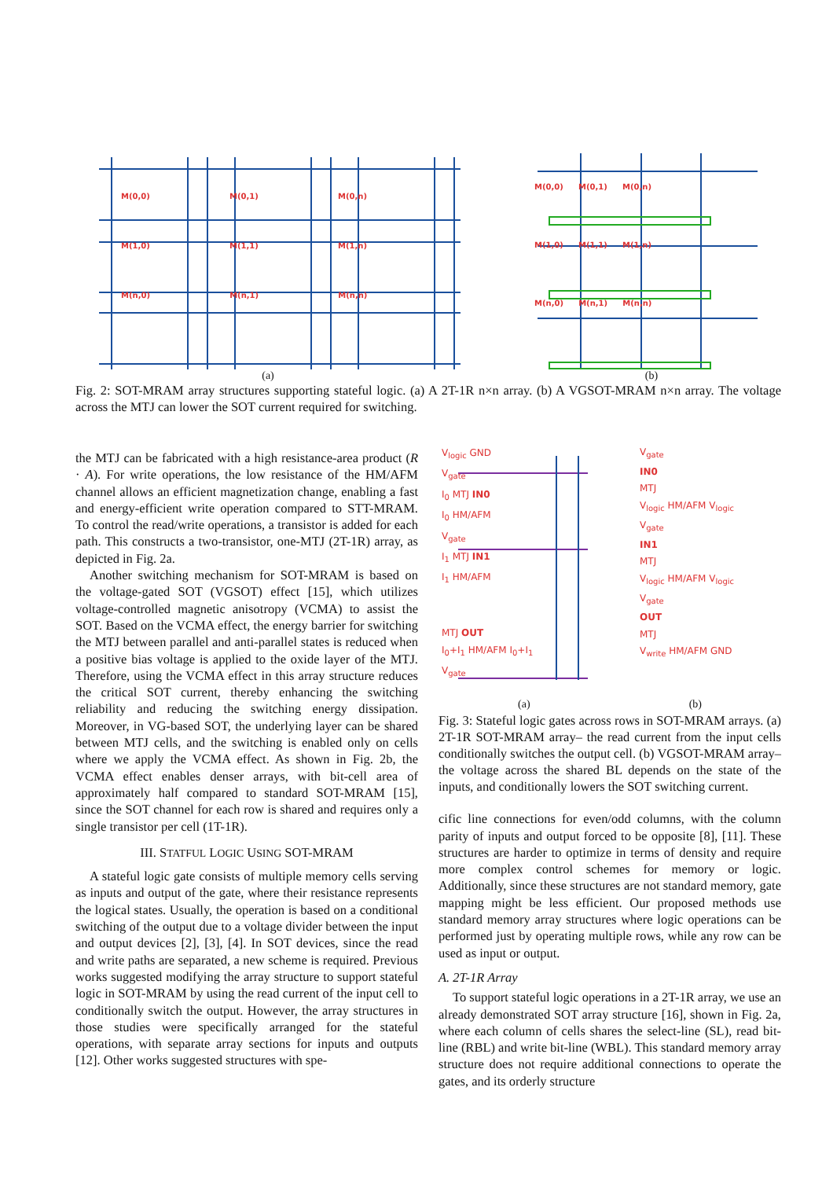M(0,0) M(0,1) M(0,n)
M(1,0) M(1,1) M(1,n)
M(n,0) M(n,1) M(n,n)
(a)
M(0,0) M(0,1) M(0,n)
M(1,0) M(1,1) M(1,n)
M(n,0) M(n,1) M(n,n)
(b)
Fig. 2: SOT-MRAM array structures supporting stateful logic. (a) A 2T-1R n×n array. (b) A VGSOT-MRAM n×n array. The voltage across the MTJ can lower the SOT current required for switching.
the MTJ can be fabricated with a high resistance-area product (R · A). For write operations, the low resistance of the HM/AFM channel allows an efficient magnetization change, enabling a fast and energy-efficient write operation compared to STT-MRAM. To control the read/write operations, a transistor is added for each path. This constructs a two-transistor, one-MTJ (2T-1R) array, as depicted in Fig. 2a.
Another switching mechanism for SOT-MRAM is based on the voltage-gated SOT (VGSOT) effect [15], which utilizes voltage-controlled magnetic anisotropy (VCMA) to assist the SOT. Based on the VCMA effect, the energy barrier for switching the MTJ between parallel and anti-parallel states is reduced when a positive bias voltage is applied to the oxide layer of the MTJ. Therefore, using the VCMA effect in this array structure reduces the critical SOT current, thereby enhancing the switching reliability and reducing the switching energy dissipation. Moreover, in VG-based SOT, the underlying layer can be shared between MTJ cells, and the switching is enabled only on cells where we apply the VCMA effect. As shown in Fig. 2b, the VCMA effect enables denser arrays, with bit-cell area of approximately half compared to standard SOT-MRAM [15], since the SOT channel for each row is shared and requires only a single transistor per cell (1T-1R).
III. STATFUL LOGIC USING SOT-MRAM
A stateful logic gate consists of multiple memory cells serving as inputs and output of the gate, where their resistance represents the logical states. Usually, the operation is based on a conditional switching of the output due to a voltage divider between the input and output devices [2], [3], [4]. In SOT devices, since the read and write paths are separated, a new scheme is required. Previous works suggested modifying the array structure to support stateful logic in SOT-MRAM by using the read current of the input cell to conditionally switch the output. However, the array structures in those studies were specifically arranged for the stateful operations, with separate array sections for inputs and outputs [12]. Other works suggested structures with spe-
V<sub>logic</sub> GND
V<sub>gate</sub>
I<sub>0</sub> MTJ IN0
I<sub>0</sub> HM/AFM
V<sub>gate</sub>
I<sub>1</sub> MTJ IN1
I<sub>1</sub> HM/AFM
MTJ OUT
I<sub>0</sub>+I<sub>1</sub> HM/AFM I<sub>0</sub>+I<sub>1</sub>
V<sub>gate</sub>
V<sub>gate</sub>
IN0
MTJ
V<sub>logic</sub> HM/AFM V<sub>logic</sub>
V<sub>gate</sub>
IN1
MTJ
V<sub>logic</sub> HM/AFM V<sub>logic</sub>
V<sub>gate</sub>
OUT
MTJ
V<sub>write</sub> HM/AFM GND
(a) (b)
Fig. 3: Stateful logic gates across rows in SOT-MRAM arrays. (a) 2T-1R SOT-MRAM array– the read current from the input cells conditionally switches the output cell. (b) VGSOT-MRAM array– the voltage across the shared BL depends on the state of the inputs, and conditionally lowers the SOT switching current.
cific line connections for even/odd columns, with the column parity of inputs and output forced to be opposite [8], [11]. These structures are harder to optimize in terms of density and require more complex control schemes for memory or logic. Additionally, since these structures are not standard memory, gate mapping might be less efficient. Our proposed methods use standard memory array structures where logic operations can be performed just by operating multiple rows, while any row can be used as input or output.
A. 2T-1R Array
To support stateful logic operations in a 2T-1R array, we use an already demonstrated SOT array structure [16], shown in Fig. 2a, where each column of cells shares the select-line (SL), read bit-line (RBL) and write bit-line (WBL). This standard memory array structure does not require additional connections to operate the gates, and its orderly structure